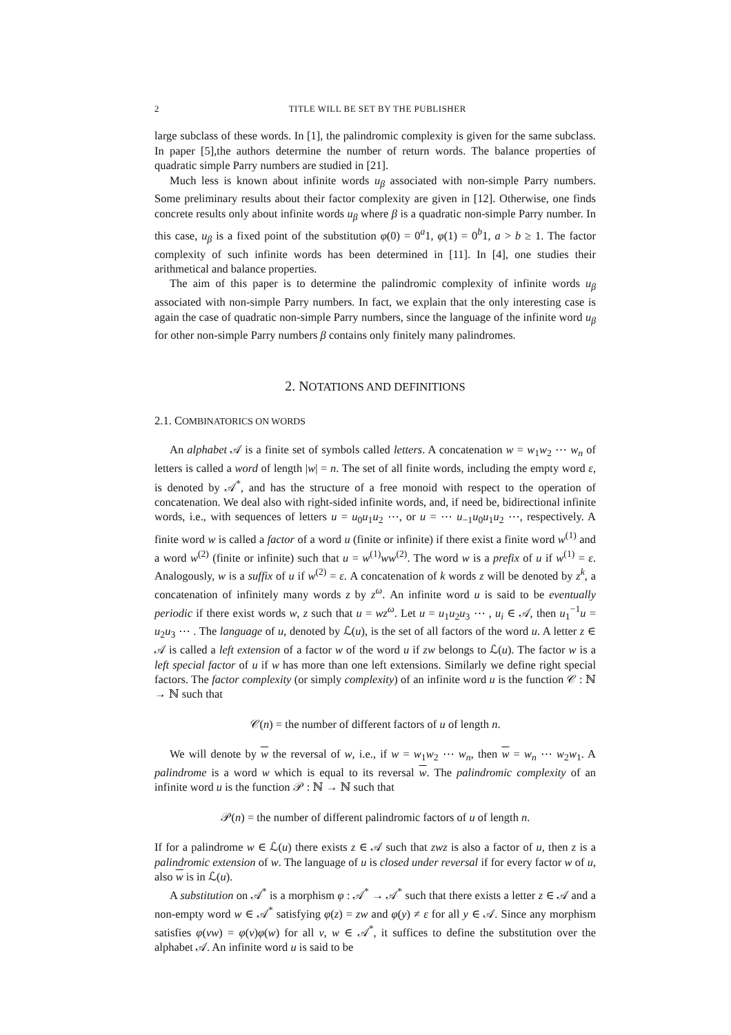2 TITLE WILL BE SET BY THE PUBLISHER
large subclass of these words. In [1], the palindromic complexity is given for the same subclass. In paper [5],the authors determine the number of return words. The balance properties of quadratic simple Parry numbers are studied in [21].
Much less is known about infinite words u<sub>β</sub> associated with non-simple Parry numbers. Some preliminary results about their factor complexity are given in [12]. Otherwise, one finds concrete results only about infinite words u<sub>β</sub> where β is a quadratic non-simple Parry number. In this case, u<sub>β</sub> is a fixed point of the substitution φ(0) = 0<sup>a</sup>1, φ(1) = 0<sup>b</sup>1, a > b ≥ 1. The factor complexity of such infinite words has been determined in [11]. In [4], one studies their arithmetical and balance properties.
The aim of this paper is to determine the palindromic complexity of infinite words u<sub>β</sub> associated with non-simple Parry numbers. In fact, we explain that the only interesting case is again the case of quadratic non-simple Parry numbers, since the language of the infinite word u<sub>β</sub> for other non-simple Parry numbers β contains only finitely many palindromes.
2. NOTATIONS AND DEFINITIONS
2.1. COMBINATORICS ON WORDS
An alphabet 𝒜 is a finite set of symbols called letters. A concatenation w = w<sub>1</sub>w<sub>2</sub> ⋯ w<sub>n</sub> of letters is called a word of length |w| = n. The set of all finite words, including the empty word ε, is denoted by 𝒜<sup>*</sup>, and has the structure of a free monoid with respect to the operation of concatenation. We deal also with right-sided infinite words, and, if need be, bidirectional infinite words, i.e., with sequences of letters u = u<sub>0</sub>u<sub>1</sub>u<sub>2</sub> ⋯, or u = ⋯ u<sub>−1</sub>u<sub>0</sub>u<sub>1</sub>u<sub>2</sub> ⋯, respectively. A finite word w is called a factor of a word u (finite or infinite) if there exist a finite word w<sup>(1)</sup> and a word w<sup>(2)</sup> (finite or infinite) such that u = w<sup>(1)</sup>ww<sup>(2)</sup>. The word w is a prefix of u if w<sup>(1)</sup> = ε. Analogously, w is a suffix of u if w<sup>(2)</sup> = ε. A concatenation of k words z will be denoted by z<sup>k</sup>, a concatenation of infinitely many words z by z<sup>ω</sup>. An infinite word u is said to be eventually periodic if there exist words w, z such that u = wz<sup>ω</sup>. Let u = u<sub>1</sub>u<sub>2</sub>u<sub>3</sub> ⋯ , u<sub>i</sub> ∈ 𝒜, then u<sub>1</sub><sup>−1</sup>u = u<sub>2</sub>u<sub>3</sub> ⋯ . The language of u, denoted by ℒ(u), is the set of all factors of the word u. A letter z ∈ 𝒜 is called a left extension of a factor w of the word u if zw belongs to ℒ(u). The factor w is a left special factor of u if w has more than one left extensions. Similarly we define right special factors. The factor complexity (or simply complexity) of an infinite word u is the function 𝒞 : ℕ → ℕ such that
𝒞(n) = the number of different factors of u of length n.
We will denote by w the reversal of w, i.e., if w = w<sub>1</sub>w<sub>2</sub> ⋯ w<sub>n</sub>, then w = w<sub>n</sub> ⋯ w<sub>2</sub>w<sub>1</sub>. A palindrome is a word w which is equal to its reversal w. The palindromic complexity of an infinite word u is the function 𝒫 : ℕ → ℕ such that
𝒫(n) = the number of different palindromic factors of u of length n.
If for a palindrome w ∈ ℒ(u) there exists z ∈ 𝒜 such that zwz is also a factor of u, then z is a palindromic extension of w. The language of u is closed under reversal if for every factor w of u, also w is in ℒ(u).
A substitution on 𝒜<sup>*</sup> is a morphism φ : 𝒜<sup>*</sup> → 𝒜<sup>*</sup> such that there exists a letter z ∈ 𝒜 and a non-empty word w ∈ 𝒜<sup>*</sup> satisfying φ(z) = zw and φ(y) ≠ ε for all y ∈ 𝒜. Since any morphism satisfies φ(vw) = φ(v)φ(w) for all v, w ∈ 𝒜<sup>*</sup>, it suffices to define the substitution over the alphabet 𝒜. An infinite word u is said to be